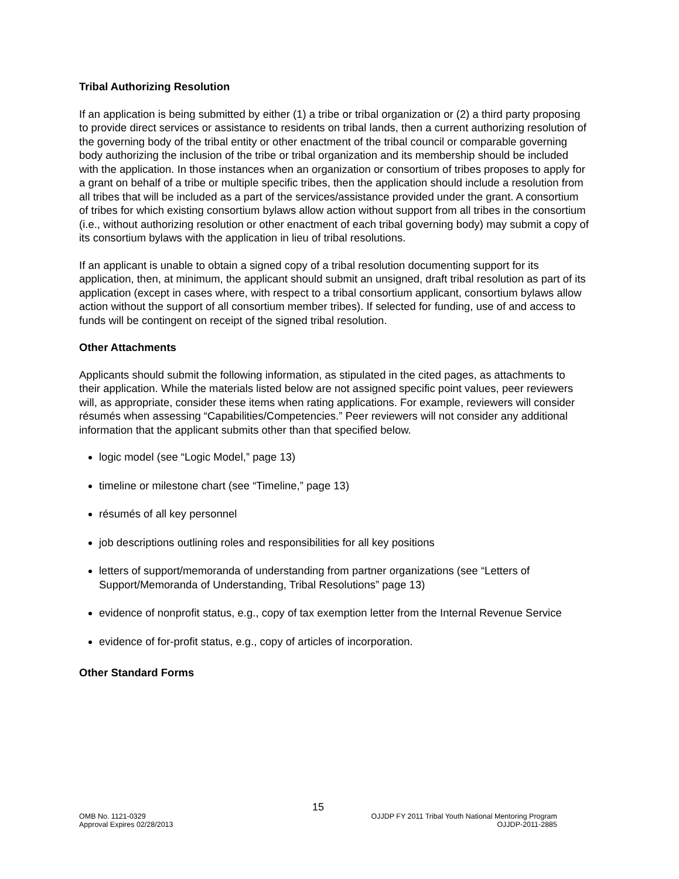Tribal Authorizing Resolution
If an application is being submitted by either (1) a tribe or tribal organization or (2) a third party proposing to provide direct services or assistance to residents on tribal lands, then a current authorizing resolution of the governing body of the tribal entity or other enactment of the tribal council or comparable governing body authorizing the inclusion of the tribe or tribal organization and its membership should be included with the application. In those instances when an organization or consortium of tribes proposes to apply for a grant on behalf of a tribe or multiple specific tribes, then the application should include a resolution from all tribes that will be included as a part of the services/assistance provided under the grant. A consortium of tribes for which existing consortium bylaws allow action without support from all tribes in the consortium (i.e., without authorizing resolution or other enactment of each tribal governing body) may submit a copy of its consortium bylaws with the application in lieu of tribal resolutions.
If an applicant is unable to obtain a signed copy of a tribal resolution documenting support for its application, then, at minimum, the applicant should submit an unsigned, draft tribal resolution as part of its application (except in cases where, with respect to a tribal consortium applicant, consortium bylaws allow action without the support of all consortium member tribes). If selected for funding, use of and access to funds will be contingent on receipt of the signed tribal resolution.
Other Attachments
Applicants should submit the following information, as stipulated in the cited pages, as attachments to their application. While the materials listed below are not assigned specific point values, peer reviewers will, as appropriate, consider these items when rating applications. For example, reviewers will consider résumés when assessing “Capabilities/Competencies.” Peer reviewers will not consider any additional information that the applicant submits other than that specified below.
logic model (see “Logic Model,” page 13)
timeline or milestone chart (see “Timeline,” page 13)
résumés of all key personnel
job descriptions outlining roles and responsibilities for all key positions
letters of support/memoranda of understanding from partner organizations (see “Letters of Support/Memoranda of Understanding, Tribal Resolutions” page 13)
evidence of nonprofit status, e.g., copy of tax exemption letter from the Internal Revenue Service
evidence of for-profit status, e.g., copy of articles of incorporation.
Other Standard Forms
15
OMB No. 1121-0329 OJJDP FY 2011 Tribal Youth National Mentoring Program
Approval Expires 02/28/2013 OJJDP-2011-2885